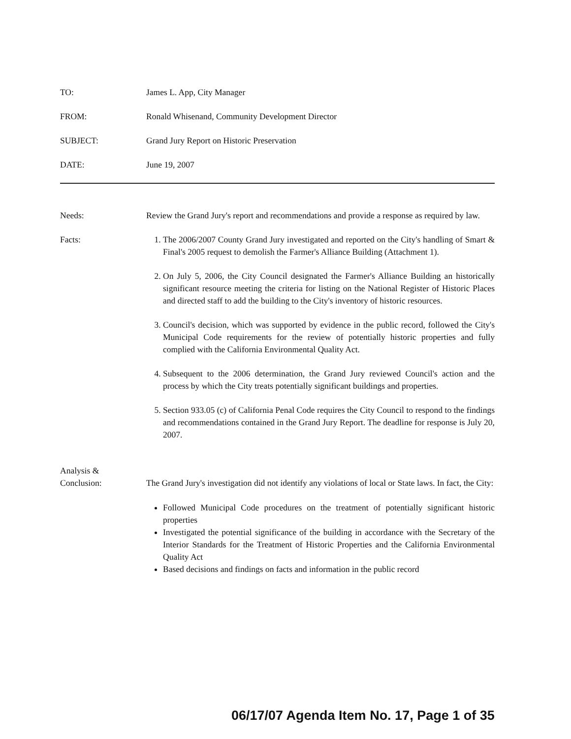TO: James L. App, City Manager
FROM: Ronald Whisenand, Community Development Director
SUBJECT: Grand Jury Report on Historic Preservation
DATE: June 19, 2007
Needs: Review the Grand Jury's report and recommendations and provide a response as required by law.
Facts: 1. The 2006/2007 County Grand Jury investigated and reported on the City's handling of Smart & Final's 2005 request to demolish the Farmer's Alliance Building (Attachment 1).
2. On July 5, 2006, the City Council designated the Farmer's Alliance Building an historically significant resource meeting the criteria for listing on the National Register of Historic Places and directed staff to add the building to the City's inventory of historic resources.
3. Council's decision, which was supported by evidence in the public record, followed the City's Municipal Code requirements for the review of potentially historic properties and fully complied with the California Environmental Quality Act.
4. Subsequent to the 2006 determination, the Grand Jury reviewed Council's action and the process by which the City treats potentially significant buildings and properties.
5. Section 933.05 (c) of California Penal Code requires the City Council to respond to the findings and recommendations contained in the Grand Jury Report. The deadline for response is July 20, 2007.
Analysis &
Conclusion:
The Grand Jury's investigation did not identify any violations of local or State laws. In fact, the City:
Followed Municipal Code procedures on the treatment of potentially significant historic properties
Investigated the potential significance of the building in accordance with the Secretary of the Interior Standards for the Treatment of Historic Properties and the California Environmental Quality Act
Based decisions and findings on facts and information in the public record
06/17/07 Agenda Item No. 17, Page 1 of 35